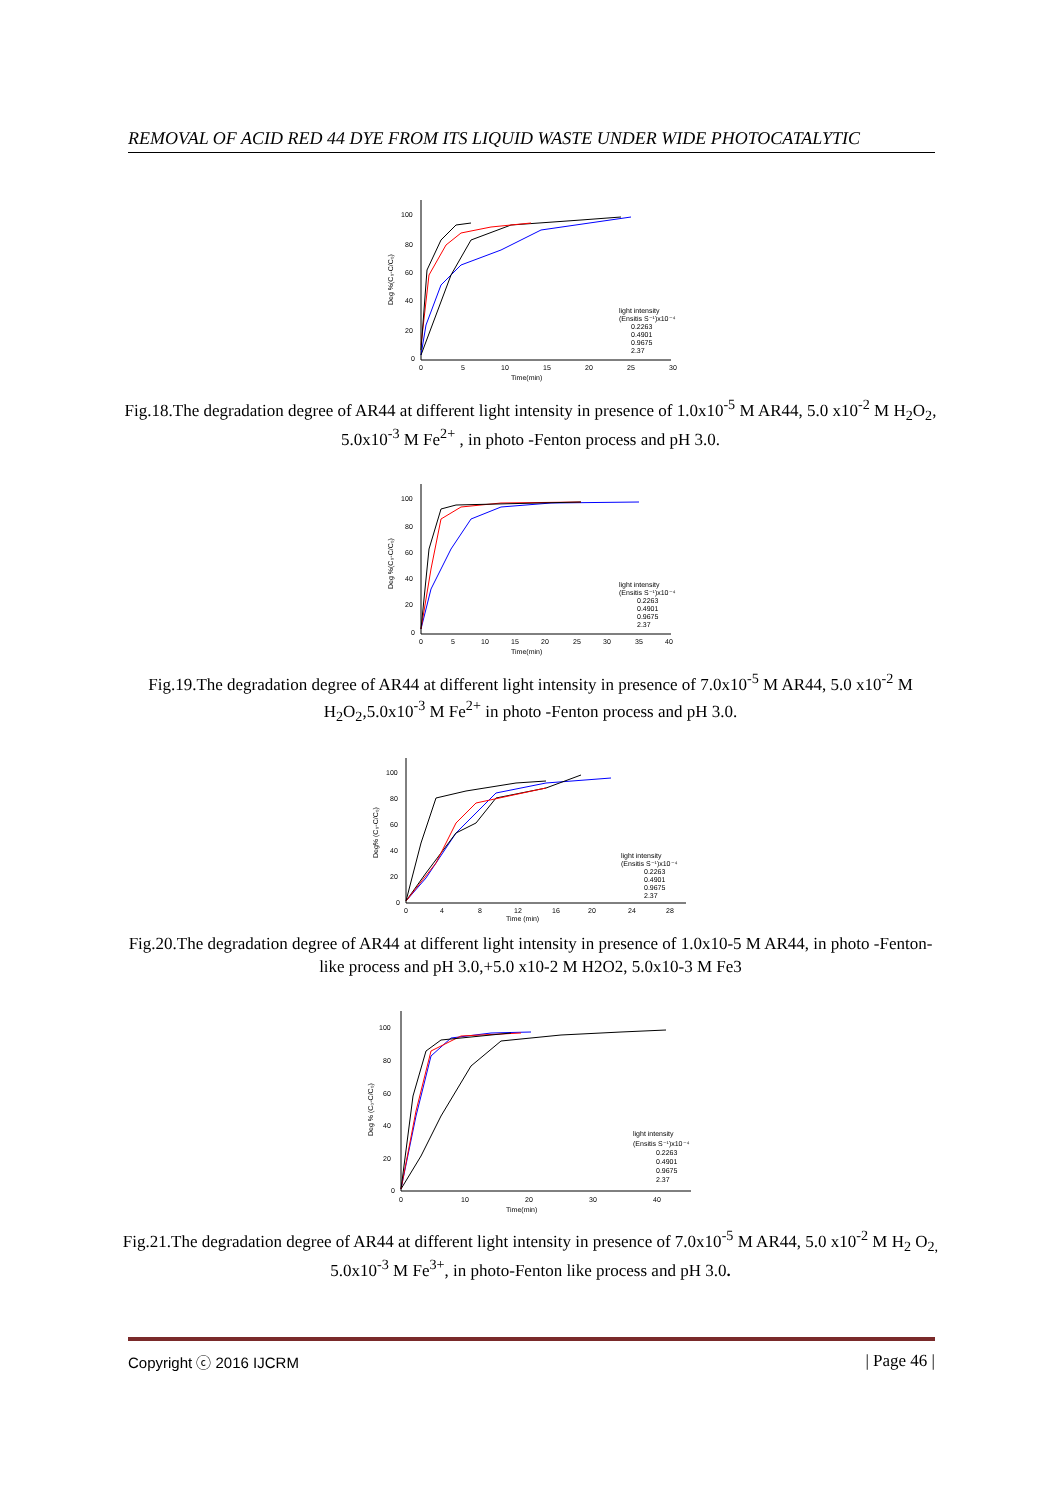REMOVAL OF ACID RED 44 DYE FROM ITS LIQUID WASTE UNDER WIDE PHOTOCATALYTIC
100
80
60
40
20
0
0
5
10
15
20
25
30
Time(min)
Deg %(C₀-C/C₀)
light intensity
(Ensitis S⁻¹)x10⁻⁴
0.2263
0.4901
0.9675
2.37
Fig.18.The degradation degree of AR44 at different light intensity in presence of 1.0x10<sup>-5</sup> M AR44, 5.0 x10<sup>-2</sup> M H<sub>2</sub>O<sub>2</sub>, 5.0x10<sup>-3</sup> M Fe<sup>2+</sup> , in photo -Fenton process and pH 3.0.
100
80
60
40
20
0
0
5
10
15
20
25
30
35
40
Time(min)
Deg %(C₀-C/C₀)
light intensity
(Ensitis S⁻¹)x10⁻⁴
0.2263
0.4901
0.9675
2.37
Fig.19.The degradation degree of AR44 at different light intensity in presence of 7.0x10<sup>-5</sup> M AR44, 5.0 x10<sup>-2</sup> M H<sub>2</sub>O<sub>2</sub>,5.0x10<sup>-3</sup> M Fe<sup>2+</sup> in photo -Fenton process and pH 3.0.
100
80
60
40
20
0
0
4
8
12
16
20
24
28
Time (min)
Deg% (C₀-C/C₀)
light intensity
(Ensitis S⁻¹)x10⁻⁴
0.2263
0.4901
0.9675
2.37
Fig.20.The degradation degree of AR44 at different light intensity in presence of 1.0x10-5 M AR44, in photo -Fenton-like process and pH 3.0,+5.0 x10-2 M H2O2, 5.0x10-3 M Fe3
100
80
60
40
20
0
0
10
20
30
40
Time(min)
Deg % (C₀-C/C₀)
light intensity
(Ensitis S⁻¹)x10⁻⁴
0.2263
0.4901
0.9675
2.37
Fig.21.The degradation degree of AR44 at different light intensity in presence of 7.0x10<sup>-5</sup> M AR44, 5.0 x10<sup>-2</sup> M H<sub>2</sub> O<sub>2,</sub> 5.0x10<sup>-3</sup> M Fe<sup>3+</sup>, in photo-Fenton like process and pH 3.0.
Copyright ⓒ 2016 IJCRM | Page 46 |